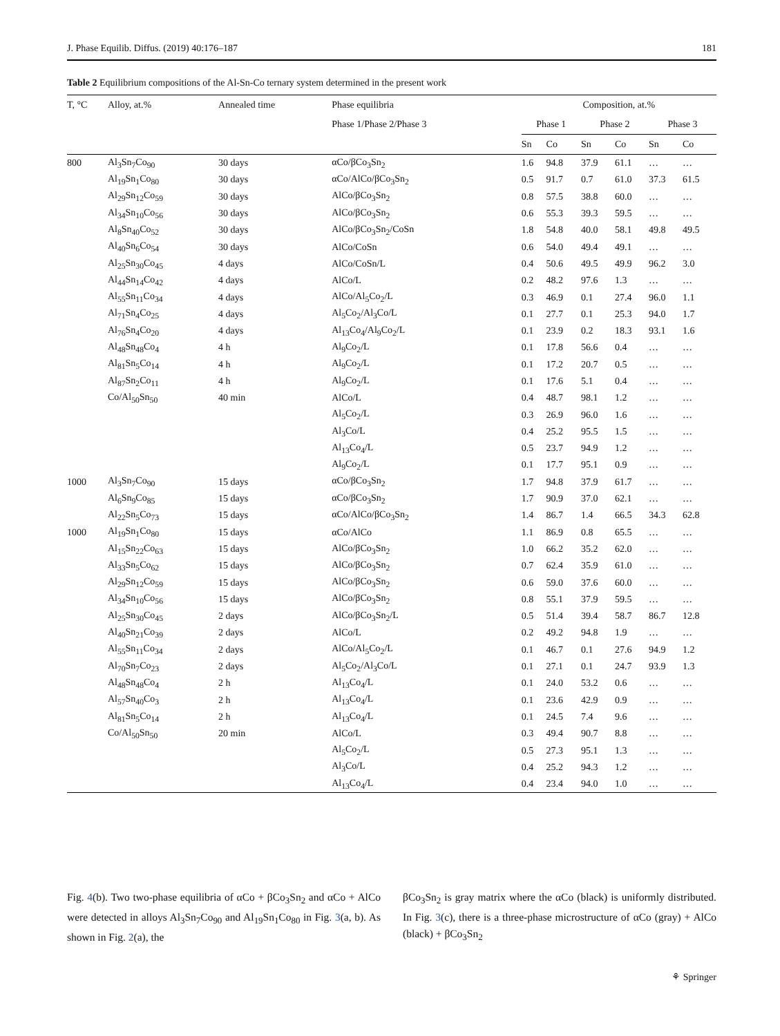J. Phase Equilib. Diffus. (2019) 40:176–187 181
Table 2 Equilibrium compositions of the Al-Sn-Co ternary system determined in the present work
| T, °C | Alloy, at.% | Annealed time | Phase equilibria | Composition, at.% | | | | | |
| --- | --- | --- | --- | --- | --- | --- | --- | --- | --- |
| | | | Phase 1/Phase 2/Phase 3 | Phase 1 | | Phase 2 | | Phase 3 | |
| | | | | Sn | Co | Sn | Co | Sn | Co |
| 800 | Al<sub>3</sub>Sn<sub>7</sub>Co<sub>90</sub> | 30 days | αCo/βCo<sub>3</sub>Sn<sub>2</sub> | 1.6 | 94.8 | 37.9 | 61.1 | … | … |
| | Al<sub>19</sub>Sn<sub>1</sub>Co<sub>80</sub> | 30 days | αCo/AlCo/βCo<sub>3</sub>Sn<sub>2</sub> | 0.5 | 91.7 | 0.7 | 61.0 | 37.3 | 61.5 |
| | Al<sub>29</sub>Sn<sub>12</sub>Co<sub>59</sub> | 30 days | AlCo/βCo<sub>3</sub>Sn<sub>2</sub> | 0.8 | 57.5 | 38.8 | 60.0 | … | … |
| | Al<sub>34</sub>Sn<sub>10</sub>Co<sub>56</sub> | 30 days | AlCo/βCo<sub>3</sub>Sn<sub>2</sub> | 0.6 | 55.3 | 39.3 | 59.5 | … | … |
| | Al<sub>8</sub>Sn<sub>40</sub>Co<sub>52</sub> | 30 days | AlCo/βCo<sub>3</sub>Sn<sub>2</sub>/CoSn | 1.8 | 54.8 | 40.0 | 58.1 | 49.8 | 49.5 |
| | Al<sub>40</sub>Sn<sub>6</sub>Co<sub>54</sub> | 30 days | AlCo/CoSn | 0.6 | 54.0 | 49.4 | 49.1 | … | … |
| | Al<sub>25</sub>Sn<sub>30</sub>Co<sub>45</sub> | 4 days | AlCo/CoSn/L | 0.4 | 50.6 | 49.5 | 49.9 | 96.2 | 3.0 |
| | Al<sub>44</sub>Sn<sub>14</sub>Co<sub>42</sub> | 4 days | AlCo/L | 0.2 | 48.2 | 97.6 | 1.3 | … | … |
| | Al<sub>55</sub>Sn<sub>11</sub>Co<sub>34</sub> | 4 days | AlCo/Al<sub>5</sub>Co<sub>2</sub>/L | 0.3 | 46.9 | 0.1 | 27.4 | 96.0 | 1.1 |
| | Al<sub>71</sub>Sn<sub>4</sub>Co<sub>25</sub> | 4 days | Al<sub>5</sub>Co<sub>2</sub>/Al<sub>3</sub>Co/L | 0.1 | 27.7 | 0.1 | 25.3 | 94.0 | 1.7 |
| | Al<sub>76</sub>Sn<sub>4</sub>Co<sub>20</sub> | 4 days | Al<sub>13</sub>Co<sub>4</sub>/Al<sub>9</sub>Co<sub>2</sub>/L | 0.1 | 23.9 | 0.2 | 18.3 | 93.1 | 1.6 |
| | Al<sub>48</sub>Sn<sub>48</sub>Co<sub>4</sub> | 4 h | Al<sub>9</sub>Co<sub>2</sub>/L | 0.1 | 17.8 | 56.6 | 0.4 | … | … |
| | Al<sub>81</sub>Sn<sub>5</sub>Co<sub>14</sub> | 4 h | Al<sub>9</sub>Co<sub>2</sub>/L | 0.1 | 17.2 | 20.7 | 0.5 | … | … |
| | Al<sub>87</sub>Sn<sub>2</sub>Co<sub>11</sub> | 4 h | Al<sub>9</sub>Co<sub>2</sub>/L | 0.1 | 17.6 | 5.1 | 0.4 | … | … |
| | Co/Al<sub>50</sub>Sn<sub>50</sub> | 40 min | AlCo/L | 0.4 | 48.7 | 98.1 | 1.2 | … | … |
| | | | Al<sub>5</sub>Co<sub>2</sub>/L | 0.3 | 26.9 | 96.0 | 1.6 | … | … |
| | | | Al<sub>3</sub>Co/L | 0.4 | 25.2 | 95.5 | 1.5 | … | … |
| | | | Al<sub>13</sub>Co<sub>4</sub>/L | 0.5 | 23.7 | 94.9 | 1.2 | … | … |
| | | | Al<sub>9</sub>Co<sub>2</sub>/L | 0.1 | 17.7 | 95.1 | 0.9 | … | … |
| 1000 | Al<sub>3</sub>Sn<sub>7</sub>Co<sub>90</sub> | 15 days | αCo/βCo<sub>3</sub>Sn<sub>2</sub> | 1.7 | 94.8 | 37.9 | 61.7 | … | … |
| | Al<sub>6</sub>Sn<sub>9</sub>Co<sub>85</sub> | 15 days | αCo/βCo<sub>3</sub>Sn<sub>2</sub> | 1.7 | 90.9 | 37.0 | 62.1 | … | … |
| | Al<sub>22</sub>Sn<sub>5</sub>Co<sub>73</sub> | 15 days | αCo/AlCo/βCo<sub>3</sub>Sn<sub>2</sub> | 1.4 | 86.7 | 1.4 | 66.5 | 34.3 | 62.8 |
| 1000 | Al<sub>19</sub>Sn<sub>1</sub>Co<sub>80</sub> | 15 days | αCo/AlCo | 1.1 | 86.9 | 0.8 | 65.5 | … | … |
| | Al<sub>15</sub>Sn<sub>22</sub>Co<sub>63</sub> | 15 days | AlCo/βCo<sub>3</sub>Sn<sub>2</sub> | 1.0 | 66.2 | 35.2 | 62.0 | … | … |
| | Al<sub>33</sub>Sn<sub>5</sub>Co<sub>62</sub> | 15 days | AlCo/βCo<sub>3</sub>Sn<sub>2</sub> | 0.7 | 62.4 | 35.9 | 61.0 | … | … |
| | Al<sub>29</sub>Sn<sub>12</sub>Co<sub>59</sub> | 15 days | AlCo/βCo<sub>3</sub>Sn<sub>2</sub> | 0.6 | 59.0 | 37.6 | 60.0 | … | … |
| | Al<sub>34</sub>Sn<sub>10</sub>Co<sub>56</sub> | 15 days | AlCo/βCo<sub>3</sub>Sn<sub>2</sub> | 0.8 | 55.1 | 37.9 | 59.5 | … | … |
| | Al<sub>25</sub>Sn<sub>30</sub>Co<sub>45</sub> | 2 days | AlCo/βCo<sub>3</sub>Sn<sub>2</sub>/L | 0.5 | 51.4 | 39.4 | 58.7 | 86.7 | 12.8 |
| | Al<sub>40</sub>Sn<sub>21</sub>Co<sub>39</sub> | 2 days | AlCo/L | 0.2 | 49.2 | 94.8 | 1.9 | … | … |
| | Al<sub>55</sub>Sn<sub>11</sub>Co<sub>34</sub> | 2 days | AlCo/Al<sub>5</sub>Co<sub>2</sub>/L | 0.1 | 46.7 | 0.1 | 27.6 | 94.9 | 1.2 |
| | Al<sub>70</sub>Sn<sub>7</sub>Co<sub>23</sub> | 2 days | Al<sub>5</sub>Co<sub>2</sub>/Al<sub>3</sub>Co/L | 0.1 | 27.1 | 0.1 | 24.7 | 93.9 | 1.3 |
| | Al<sub>48</sub>Sn<sub>48</sub>Co<sub>4</sub> | 2 h | Al<sub>13</sub>Co<sub>4</sub>/L | 0.1 | 24.0 | 53.2 | 0.6 | … | … |
| | Al<sub>57</sub>Sn<sub>40</sub>Co<sub>3</sub> | 2 h | Al<sub>13</sub>Co<sub>4</sub>/L | 0.1 | 23.6 | 42.9 | 0.9 | … | … |
| | Al<sub>81</sub>Sn<sub>5</sub>Co<sub>14</sub> | 2 h | Al<sub>13</sub>Co<sub>4</sub>/L | 0.1 | 24.5 | 7.4 | 9.6 | … | … |
| | Co/Al<sub>50</sub>Sn<sub>50</sub> | 20 min | AlCo/L | 0.3 | 49.4 | 90.7 | 8.8 | … | … |
| | | | Al<sub>5</sub>Co<sub>2</sub>/L | 0.5 | 27.3 | 95.1 | 1.3 | … | … |
| | | | Al<sub>3</sub>Co/L | 0.4 | 25.2 | 94.3 | 1.2 | … | … |
| | | | Al<sub>13</sub>Co<sub>4</sub>/L | 0.4 | 23.4 | 94.0 | 1.0 | … | … |
Fig. 4(b). Two two-phase equilibria of αCo + βCo<sub>3</sub>Sn<sub>2</sub> and αCo + AlCo were detected in alloys Al<sub>3</sub>Sn<sub>7</sub>Co<sub>90</sub> and Al<sub>19</sub>Sn<sub>1</sub>Co<sub>80</sub> in Fig. 3(a, b). As shown in Fig. 2(a), the
βCo<sub>3</sub>Sn<sub>2</sub> is gray matrix where the αCo (black) is uniformly distributed. In Fig. 3(c), there is a three-phase microstructure of αCo (gray) + AlCo (black) + βCo<sub>3</sub>Sn<sub>2</sub>
⚘ Springer